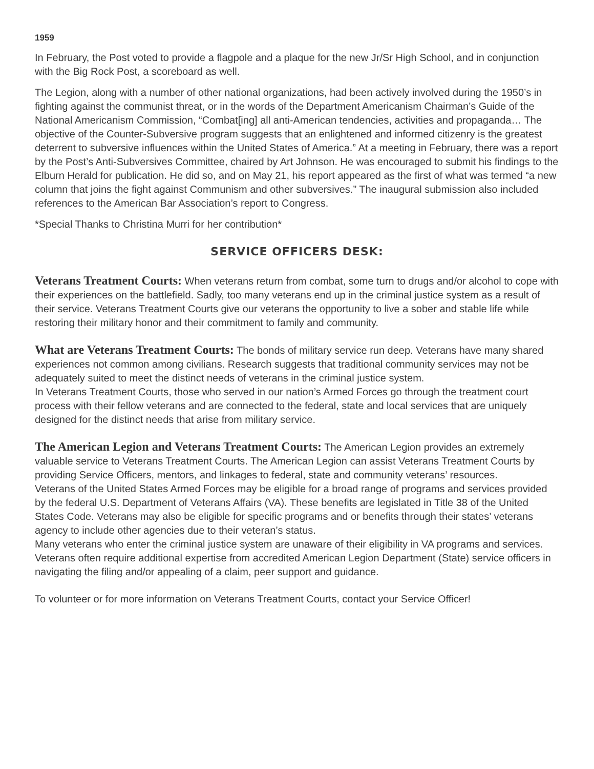1959
In February, the Post voted to provide a flagpole and a plaque for the new Jr/Sr High School, and in conjunction with the Big Rock Post, a scoreboard as well.
The Legion, along with a number of other national organizations, had been actively involved during the 1950’s in fighting against the communist threat, or in the words of the Department Americanism Chairman’s Guide of the National Americanism Commission, “Combat[ing] all anti-American tendencies, activities and propaganda… The objective of the Counter-Subversive program suggests that an enlightened and informed citizenry is the greatest deterrent to subversive influences within the United States of America.” At a meeting in February, there was a report by the Post’s Anti-Subversives Committee, chaired by Art Johnson. He was encouraged to submit his findings to the Elburn Herald for publication. He did so, and on May 21, his report appeared as the first of what was termed “a new column that joins the fight against Communism and other subversives.” The inaugural submission also included references to the American Bar Association’s report to Congress.
*Special Thanks to Christina Murri for her contribution*
SERVICE OFFICERS DESK:
Veterans Treatment Courts: When veterans return from combat, some turn to drugs and/or alcohol to cope with their experiences on the battlefield. Sadly, too many veterans end up in the criminal justice system as a result of their service. Veterans Treatment Courts give our veterans the opportunity to live a sober and stable life while restoring their military honor and their commitment to family and community.
What are Veterans Treatment Courts: The bonds of military service run deep. Veterans have many shared experiences not common among civilians. Research suggests that traditional community services may not be adequately suited to meet the distinct needs of veterans in the criminal justice system.
In Veterans Treatment Courts, those who served in our nation’s Armed Forces go through the treatment court process with their fellow veterans and are connected to the federal, state and local services that are uniquely designed for the distinct needs that arise from military service.
The American Legion and Veterans Treatment Courts: The American Legion provides an extremely valuable service to Veterans Treatment Courts. The American Legion can assist Veterans Treatment Courts by providing Service Officers, mentors, and linkages to federal, state and community veterans’ resources.
Veterans of the United States Armed Forces may be eligible for a broad range of programs and services provided by the federal U.S. Department of Veterans Affairs (VA). These benefits are legislated in Title 38 of the United States Code. Veterans may also be eligible for specific programs and or benefits through their states’ veterans agency to include other agencies due to their veteran’s status.
Many veterans who enter the criminal justice system are unaware of their eligibility in VA programs and services. Veterans often require additional expertise from accredited American Legion Department (State) service officers in navigating the filing and/or appealing of a claim, peer support and guidance.
To volunteer or for more information on Veterans Treatment Courts, contact your Service Officer!